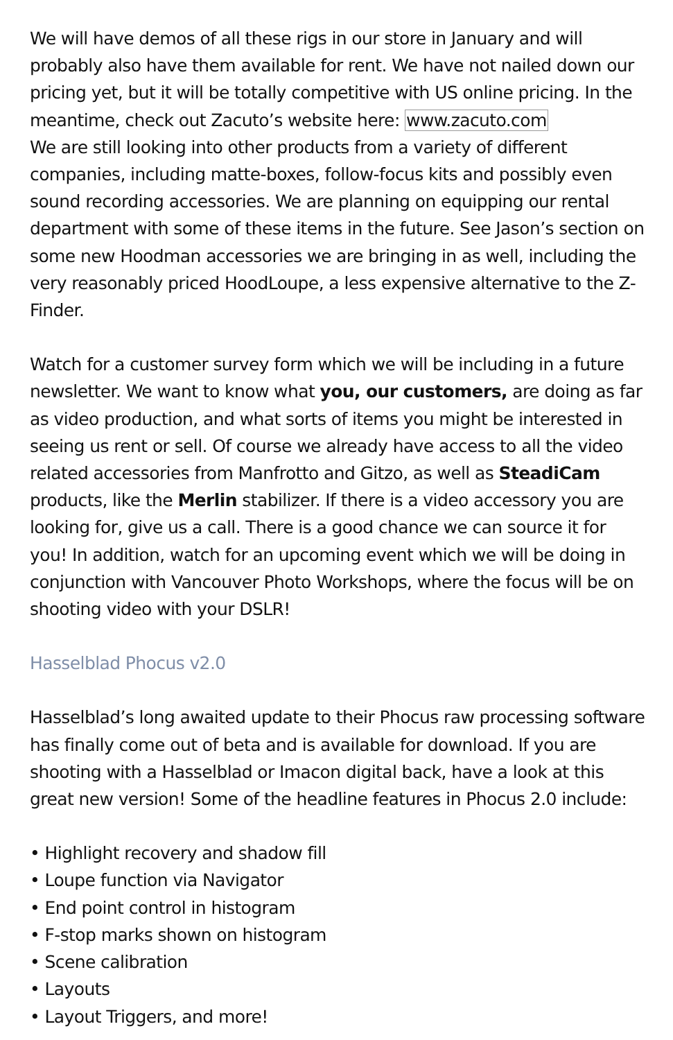We will have demos of all these rigs in our store in January and will probably also have them available for rent. We have not nailed down our pricing yet, but it will be totally competitive with US online pricing. In the meantime, check out Zacuto’s website here: www.zacuto.com
We are still looking into other products from a variety of different companies, including matte-boxes, follow-focus kits and possibly even sound recording accessories. We are planning on equipping our rental department with some of these items in the future. See Jason’s section on some new Hoodman accessories we are bringing in as well, including the very reasonably priced HoodLoupe, a less expensive alternative to the Z-Finder.
Watch for a customer survey form which we will be including in a future newsletter. We want to know what you, our customers, are doing as far as video production, and what sorts of items you might be interested in seeing us rent or sell. Of course we already have access to all the video related accessories from Manfrotto and Gitzo, as well as SteadiCam products, like the Merlin stabilizer. If there is a video accessory you are looking for, give us a call. There is a good chance we can source it for you! In addition, watch for an upcoming event which we will be doing in conjunction with Vancouver Photo Workshops, where the focus will be on shooting video with your DSLR!
Hasselblad Phocus v2.0
Hasselblad’s long awaited update to their Phocus raw processing software has finally come out of beta and is available for download. If you are shooting with a Hasselblad or Imacon digital back, have a look at this great new version! Some of the headline features in Phocus 2.0 include:
• Highlight recovery and shadow fill
• Loupe function via Navigator
• End point control in histogram
• F-stop marks shown on histogram
• Scene calibration
• Layouts
• Layout Triggers, and more!